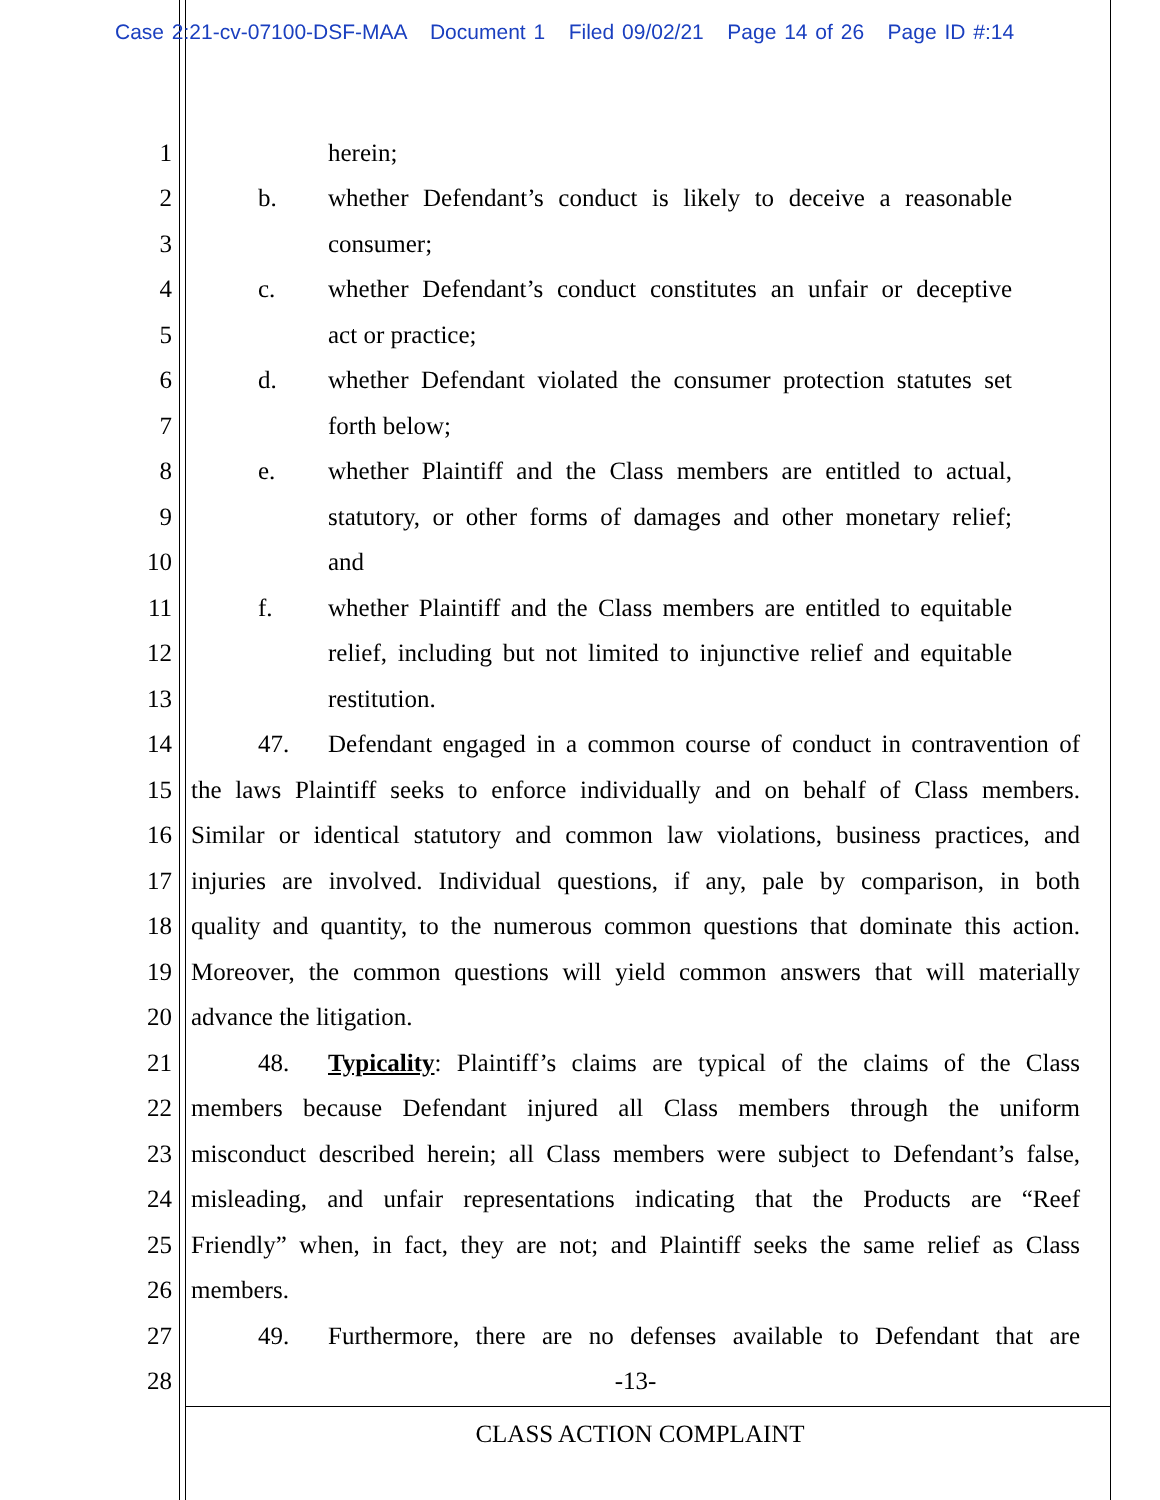Case 2:21-cv-07100-DSF-MAA Document 1 Filed 09/02/21 Page 14 of 26 Page ID #:14
1 herein;
2 b. whether Defendant’s conduct is likely to deceive a reasonable
3 consumer;
4 c. whether Defendant’s conduct constitutes an unfair or deceptive
5 act or practice;
6 d. whether Defendant violated the consumer protection statutes set
7 forth below;
8 e. whether Plaintiff and the Class members are entitled to actual,
9 statutory, or other forms of damages and other monetary relief;
10 and
11 f. whether Plaintiff and the Class members are entitled to equitable
12 relief, including but not limited to injunctive relief and equitable
13 restitution.
14 47. Defendant engaged in a common course of conduct in contravention of
15 the laws Plaintiff seeks to enforce individually and on behalf of Class members.
16 Similar or identical statutory and common law violations, business practices, and
17 injuries are involved. Individual questions, if any, pale by comparison, in both
18 quality and quantity, to the numerous common questions that dominate this action.
19 Moreover, the common questions will yield common answers that will materially
20 advance the litigation.
21 48. Typicality: Plaintiff’s claims are typical of the claims of the Class
22 members because Defendant injured all Class members through the uniform
23 misconduct described herein; all Class members were subject to Defendant’s false,
24 misleading, and unfair representations indicating that the Products are “Reef
25 Friendly” when, in fact, they are not; and Plaintiff seeks the same relief as Class
26 members.
27 49. Furthermore, there are no defenses available to Defendant that are
28 -13-
CLASS ACTION COMPLAINT